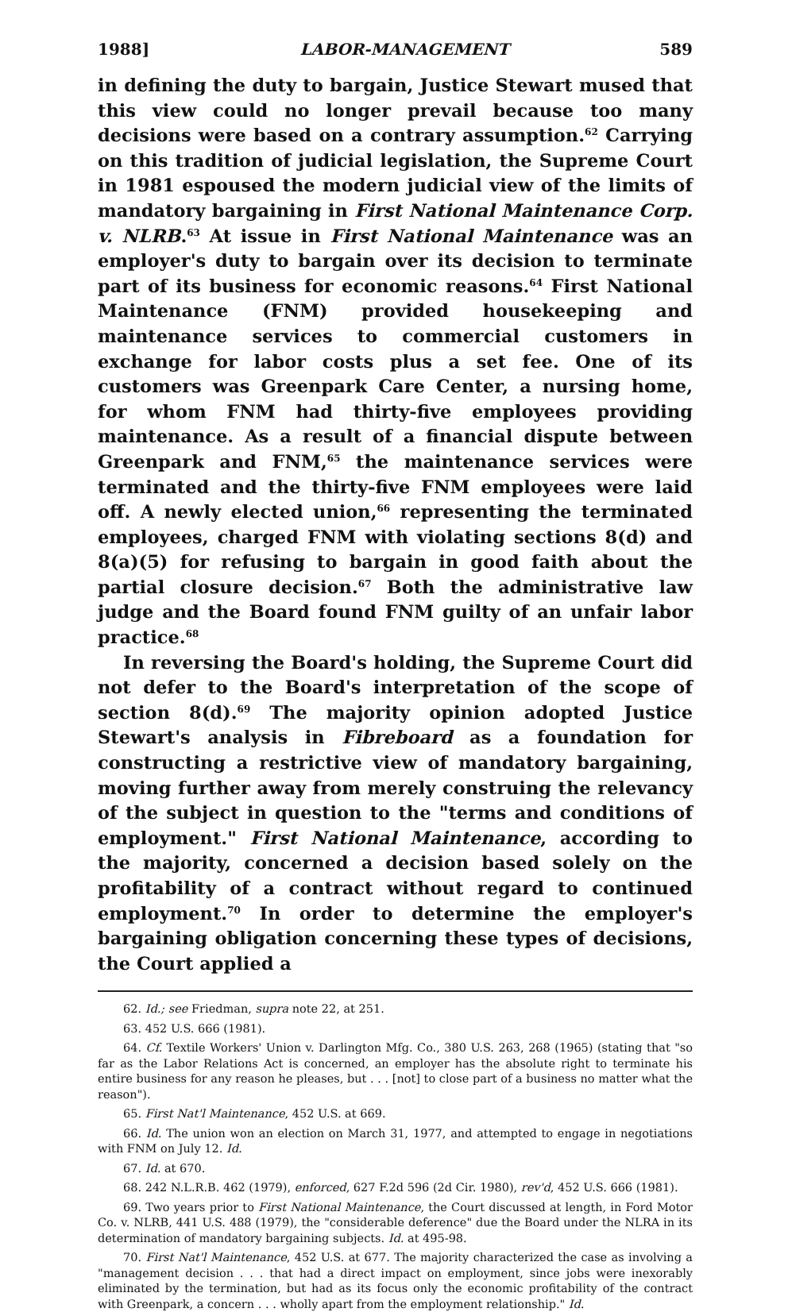1988] LABOR-MANAGEMENT 589
in defining the duty to bargain, Justice Stewart mused that this view could no longer prevail because too many decisions were based on a contrary assumption.<sup>62</sup> Carrying on this tradition of judicial legislation, the Supreme Court in 1981 espoused the modern judicial view of the limits of mandatory bargaining in First National Maintenance Corp. v. NLRB.<sup>63</sup> At issue in First National Maintenance was an employer's duty to bargain over its decision to terminate part of its business for economic reasons.<sup>64</sup> First National Maintenance (FNM) provided housekeeping and maintenance services to commercial customers in exchange for labor costs plus a set fee. One of its customers was Greenpark Care Center, a nursing home, for whom FNM had thirty-five employees providing maintenance. As a result of a financial dispute between Greenpark and FNM,<sup>65</sup> the maintenance services were terminated and the thirty-five FNM employees were laid off. A newly elected union,<sup>66</sup> representing the terminated employees, charged FNM with violating sections 8(d) and 8(a)(5) for refusing to bargain in good faith about the partial closure decision.<sup>67</sup> Both the administrative law judge and the Board found FNM guilty of an unfair labor practice.<sup>68</sup>
In reversing the Board's holding, the Supreme Court did not defer to the Board's interpretation of the scope of section 8(d).<sup>69</sup> The majority opinion adopted Justice Stewart's analysis in Fibreboard as a foundation for constructing a restrictive view of mandatory bargaining, moving further away from merely construing the relevancy of the subject in question to the "terms and conditions of employment." First National Maintenance, according to the majority, concerned a decision based solely on the profitability of a contract without regard to continued employment.<sup>70</sup> In order to determine the employer's bargaining obligation concerning these types of decisions, the Court applied a
62. Id.; see Friedman, supra note 22, at 251.
63. 452 U.S. 666 (1981).
64. Cf. Textile Workers' Union v. Darlington Mfg. Co., 380 U.S. 263, 268 (1965) (stating that "so far as the Labor Relations Act is concerned, an employer has the absolute right to terminate his entire business for any reason he pleases, but . . . [not] to close part of a business no matter what the reason").
65. First Nat'l Maintenance, 452 U.S. at 669.
66. Id. The union won an election on March 31, 1977, and attempted to engage in negotiations with FNM on July 12. Id.
67. Id. at 670.
68. 242 N.L.R.B. 462 (1979), enforced, 627 F.2d 596 (2d Cir. 1980), rev'd, 452 U.S. 666 (1981).
69. Two years prior to First National Maintenance, the Court discussed at length, in Ford Motor Co. v. NLRB, 441 U.S. 488 (1979), the "considerable deference" due the Board under the NLRA in its determination of mandatory bargaining subjects. Id. at 495-98.
70. First Nat'l Maintenance, 452 U.S. at 677. The majority characterized the case as involving a "management decision . . . that had a direct impact on employment, since jobs were inexorably eliminated by the termination, but had as its focus only the economic profitability of the contract with Greenpark, a concern . . . wholly apart from the employment relationship." Id.